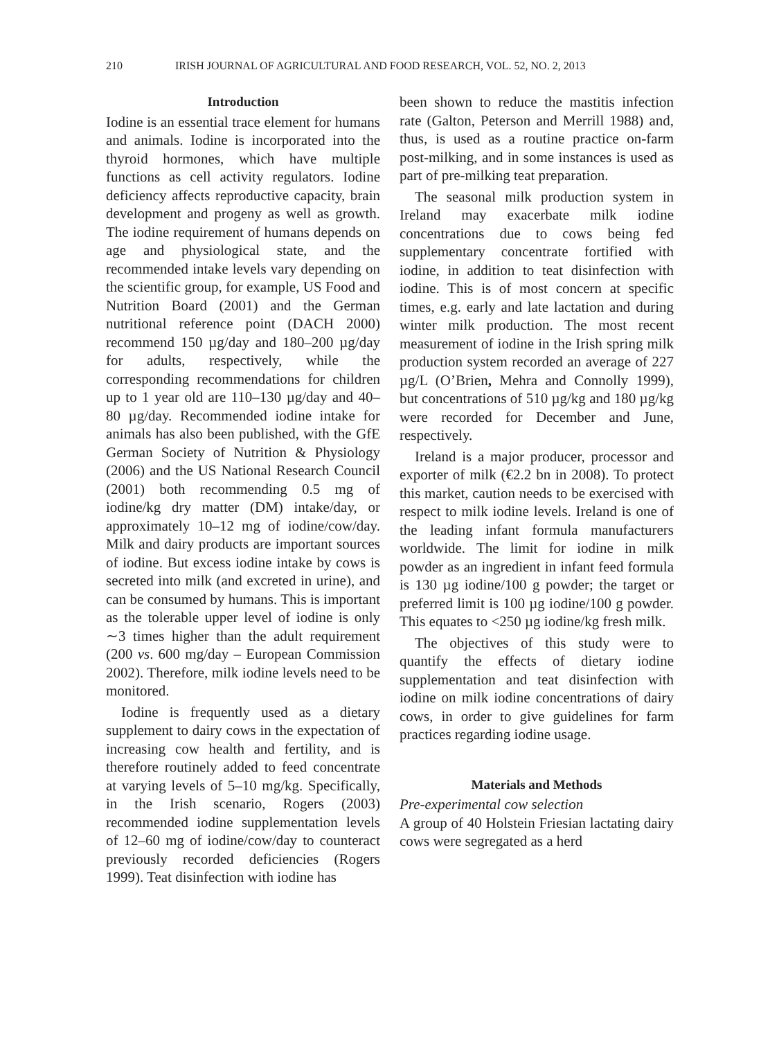210 IRISH JOURNAL OF AGRICULTURAL AND FOOD RESEARCH, VOL. 52, NO. 2, 2013
Introduction
Iodine is an essential trace element for humans and animals. Iodine is incorporated into the thyroid hormones, which have multiple functions as cell activity regulators. Iodine deficiency affects reproductive capacity, brain development and progeny as well as growth. The iodine requirement of humans depends on age and physiological state, and the recommended intake levels vary depending on the scientific group, for example, US Food and Nutrition Board (2001) and the German nutritional reference point (DACH 2000) recommend 150 µg/day and 180–200 µg/day for adults, respectively, while the corresponding recommendations for children up to 1 year old are 110–130 µg/day and 40–80 µg/day. Recommended iodine intake for animals has also been published, with the GfE German Society of Nutrition & Physiology (2006) and the US National Research Council (2001) both recommending 0.5 mg of iodine/kg dry matter (DM) intake/day, or approximately 10–12 mg of iodine/cow/day. Milk and dairy products are important sources of iodine. But excess iodine intake by cows is secreted into milk (and excreted in urine), and can be consumed by humans. This is important as the tolerable upper level of iodine is only ∼3 times higher than the adult requirement (200 vs. 600 mg/day – European Commission 2002). Therefore, milk iodine levels need to be monitored.
Iodine is frequently used as a dietary supplement to dairy cows in the expectation of increasing cow health and fertility, and is therefore routinely added to feed concentrate at varying levels of 5–10 mg/kg. Specifically, in the Irish scenario, Rogers (2003) recommended iodine supplementation levels of 12–60 mg of iodine/cow/day to counteract previously recorded deficiencies (Rogers 1999). Teat disinfection with iodine has
been shown to reduce the mastitis infection rate (Galton, Peterson and Merrill 1988) and, thus, is used as a routine practice on-farm post-milking, and in some instances is used as part of pre-milking teat preparation.
The seasonal milk production system in Ireland may exacerbate milk iodine concentrations due to cows being fed supplementary concentrate fortified with iodine, in addition to teat disinfection with iodine. This is of most concern at specific times, e.g. early and late lactation and during winter milk production. The most recent measurement of iodine in the Irish spring milk production system recorded an average of 227 µg/L (O’Brien, Mehra and Connolly 1999), but concentrations of 510 µg/kg and 180 µg/kg were recorded for December and June, respectively.
Ireland is a major producer, processor and exporter of milk (€2.2 bn in 2008). To protect this market, caution needs to be exercised with respect to milk iodine levels. Ireland is one of the leading infant formula manufacturers worldwide. The limit for iodine in milk powder as an ingredient in infant feed formula is 130 µg iodine/100 g powder; the target or preferred limit is 100 µg iodine/100 g powder. This equates to <250 µg iodine/kg fresh milk.
The objectives of this study were to quantify the effects of dietary iodine supplementation and teat disinfection with iodine on milk iodine concentrations of dairy cows, in order to give guidelines for farm practices regarding iodine usage.
Materials and Methods
Pre-experimental cow selection
A group of 40 Holstein Friesian lactating dairy cows were segregated as a herd